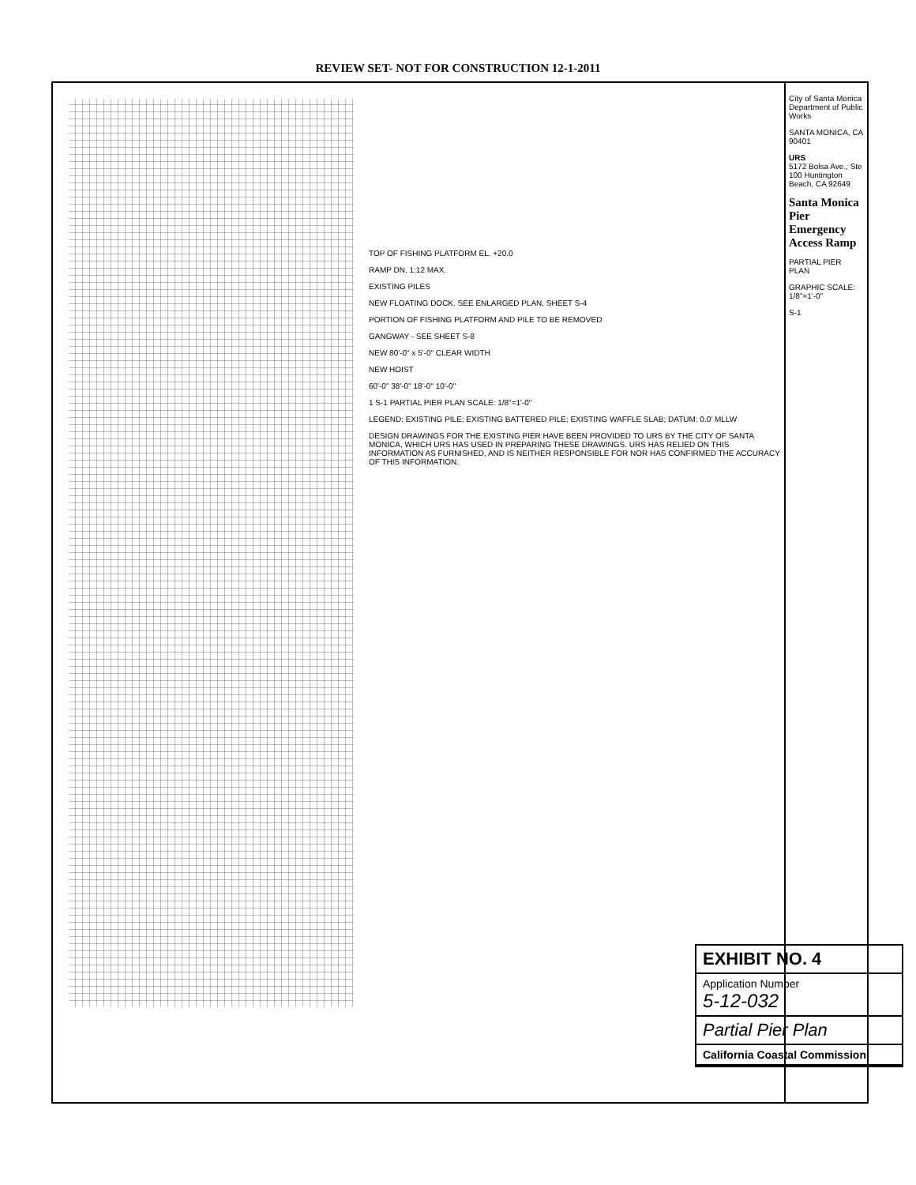REVIEW SET- NOT FOR CONSTRUCTION 12-1-2011
TOP OF FISHING PLATFORM EL. +20.0
RAMP DN. 1:12 MAX.
EXISTING PILES
NEW FLOATING DOCK. SEE ENLARGED PLAN, SHEET S-4
PORTION OF FISHING PLATFORM AND PILE TO BE REMOVED
GANGWAY - SEE SHEET S-8
NEW 80'-0" x 5'-0" CLEAR WIDTH
NEW HOIST
60'-0" 38'-0" 18'-0" 10'-0"
1 S-1 PARTIAL PIER PLAN SCALE: 1/8"=1'-0"
LEGEND: EXISTING PILE; EXISTING BATTERED PILE; EXISTING WAFFLE SLAB; DATUM: 0.0' MLLW
DESIGN DRAWINGS FOR THE EXISTING PIER HAVE BEEN PROVIDED TO URS BY THE CITY OF SANTA MONICA, WHICH URS HAS USED IN PREPARING THESE DRAWINGS. URS HAS RELIED ON THIS INFORMATION AS FURNISHED, AND IS NEITHER RESPONSIBLE FOR NOR HAS CONFIRMED THE ACCURACY OF THIS INFORMATION.
City of Santa Monica Department of Public Works
SANTA MONICA, CA 90401
URS
5172 Bolsa Ave., Ste 100 Huntington Beach, CA 92649
Santa Monica Pier Emergency Access Ramp
PARTIAL PIER PLAN
GRAPHIC SCALE: 1/8"=1'-0"
S-1
EXHIBIT NO. 4
Application Number
5-12-032
Partial Pier Plan
California Coastal Commission